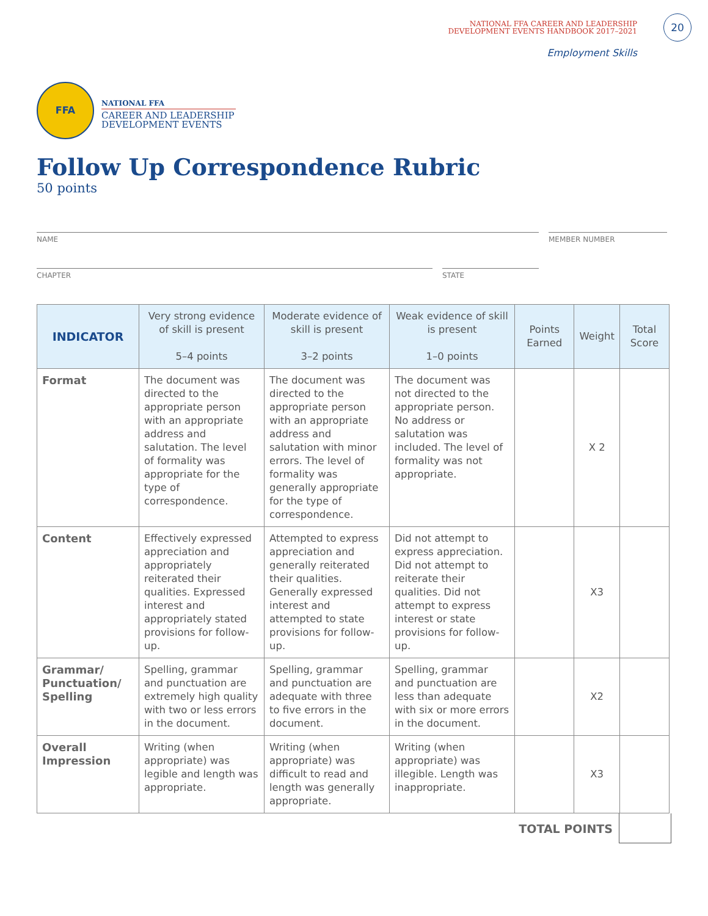20
NATIONAL FFA CAREER AND LEADERSHIP
DEVELOPMENT EVENTS HANDBOOK 2017–2021
Employment Skills
FFA
NATIONAL FFA
CAREER AND LEADERSHIP
DEVELOPMENT EVENTS
Follow Up Correspondence Rubric
50 points
NAME MEMBER NUMBER
CHAPTER STATE
| INDICATOR | Very strong evidence of skill is present 5–4 points | Moderate evidence of skill is present 3–2 points | Weak evidence of skill is present 1–0 points | Points Earned | Weight | Total Score |
| --- | --- | --- | --- | --- | --- | --- |
| Format | The document was directed to the appropriate person with an appropriate address and salutation. The level of formality was appropriate for the type of correspondence. | The document was directed to the appropriate person with an appropriate address and salutation with minor errors. The level of formality was generally appropriate for the type of correspondence. | The document was not directed to the appropriate person. No address or salutation was included. The level of formality was not appropriate. | | X 2 | |
| Content | Effectively expressed appreciation and appropriately reiterated their qualities. Expressed interest and appropriately stated provisions for follow-up. | Attempted to express appreciation and generally reiterated their qualities. Generally expressed interest and attempted to state provisions for follow-up. | Did not attempt to express appreciation. Did not attempt to reiterate their qualities. Did not attempt to express interest or state provisions for follow-up. | | X3 | |
| Grammar/ Punctuation/ Spelling | Spelling, grammar and punctuation are extremely high quality with two or less errors in the document. | Spelling, grammar and punctuation are adequate with three to five errors in the document. | Spelling, grammar and punctuation are less than adequate with six or more errors in the document. | | X2 | |
| Overall Impression | Writing (when appropriate) was legible and length was appropriate. | Writing (when appropriate) was difficult to read and length was generally appropriate. | Writing (when appropriate) was illegible. Length was inappropriate. | | X3 | |
TOTAL POINTS